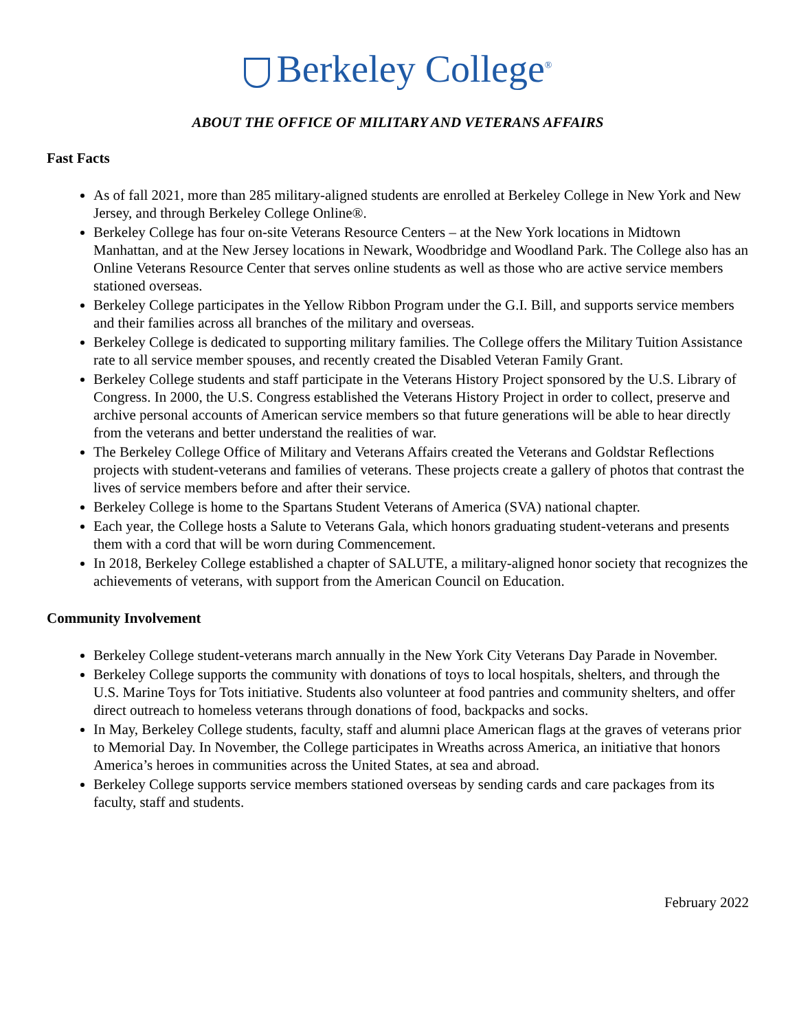Berkeley College<sup>®</sup>
ABOUT THE OFFICE OF MILITARY AND VETERANS AFFAIRS
Fast Facts
As of fall 2021, more than 285 military-aligned students are enrolled at Berkeley College in New York and New Jersey, and through Berkeley College Online®.
Berkeley College has four on-site Veterans Resource Centers – at the New York locations in Midtown Manhattan, and at the New Jersey locations in Newark, Woodbridge and Woodland Park. The College also has an Online Veterans Resource Center that serves online students as well as those who are active service members stationed overseas.
Berkeley College participates in the Yellow Ribbon Program under the G.I. Bill, and supports service members and their families across all branches of the military and overseas.
Berkeley College is dedicated to supporting military families. The College offers the Military Tuition Assistance rate to all service member spouses, and recently created the Disabled Veteran Family Grant.
Berkeley College students and staff participate in the Veterans History Project sponsored by the U.S. Library of Congress. In 2000, the U.S. Congress established the Veterans History Project in order to collect, preserve and archive personal accounts of American service members so that future generations will be able to hear directly from the veterans and better understand the realities of war.
The Berkeley College Office of Military and Veterans Affairs created the Veterans and Goldstar Reflections projects with student-veterans and families of veterans. These projects create a gallery of photos that contrast the lives of service members before and after their service.
Berkeley College is home to the Spartans Student Veterans of America (SVA) national chapter.
Each year, the College hosts a Salute to Veterans Gala, which honors graduating student-veterans and presents them with a cord that will be worn during Commencement.
In 2018, Berkeley College established a chapter of SALUTE, a military-aligned honor society that recognizes the achievements of veterans, with support from the American Council on Education.
Community Involvement
Berkeley College student-veterans march annually in the New York City Veterans Day Parade in November.
Berkeley College supports the community with donations of toys to local hospitals, shelters, and through the U.S. Marine Toys for Tots initiative. Students also volunteer at food pantries and community shelters, and offer direct outreach to homeless veterans through donations of food, backpacks and socks.
In May, Berkeley College students, faculty, staff and alumni place American flags at the graves of veterans prior to Memorial Day. In November, the College participates in Wreaths across America, an initiative that honors America’s heroes in communities across the United States, at sea and abroad.
Berkeley College supports service members stationed overseas by sending cards and care packages from its faculty, staff and students.
February 2022